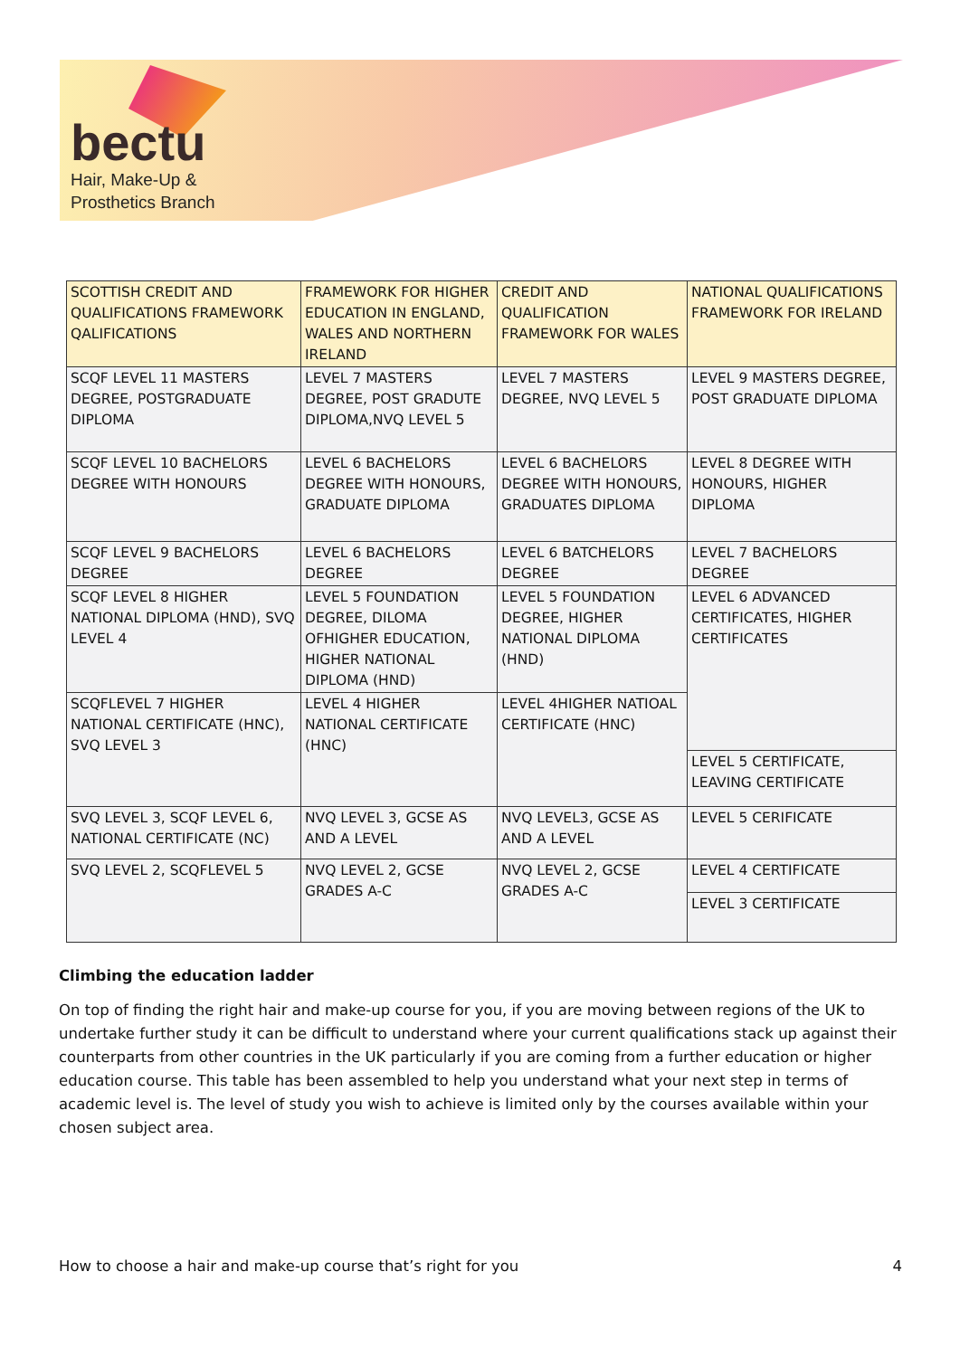bectu
Hair, Make-Up &
Prosthetics Branch
| SCOTTISH CREDIT AND QUALIFICATIONS FRAMEWORK QALIFICATIONS | FRAMEWORK FOR HIGHER EDUCATION IN ENGLAND, WALES AND NORTHERN IRELAND | CREDIT AND QUALIFICATION FRAMEWORK FOR WALES | NATIONAL QUALIFICATIONS FRAMEWORK FOR IRELAND |
| --- | --- | --- | --- |
| SCQF LEVEL 11 MASTERS DEGREE, POSTGRADUATE DIPLOMA | LEVEL 7 MASTERS DEGREE, POST GRADUTE DIPLOMA,NVQ LEVEL 5 | LEVEL 7 MASTERS DEGREE, NVQ LEVEL 5 | LEVEL 9 MASTERS DEGREE, POST GRADUATE DIPLOMA |
| SCQF LEVEL 10 BACHELORS DEGREE WITH HONOURS | LEVEL 6 BACHELORS DEGREE WITH HONOURS, GRADUATE DIPLOMA | LEVEL 6 BACHELORS DEGREE WITH HONOURS, GRADUATES DIPLOMA | LEVEL 8 DEGREE WITH HONOURS, HIGHER DIPLOMA |
| SCQF LEVEL 9 BACHELORS DEGREE | LEVEL 6 BACHELORS DEGREE | LEVEL 6 BATCHELORS DEGREE | LEVEL 7 BACHELORS DEGREE |
| SCQF LEVEL 8 HIGHER NATIONAL DIPLOMA (HND), SVQ LEVEL 4 | LEVEL 5 FOUNDATION DEGREE, DILOMA OFHIGHER EDUCATION, HIGHER NATIONAL DIPLOMA (HND) | LEVEL 5 FOUNDATION DEGREE, HIGHER NATIONAL DIPLOMA (HND) | LEVEL 6 ADVANCED CERTIFICATES, HIGHER CERTIFICATES |
| SCQFLEVEL 7 HIGHER NATIONAL CERTIFICATE (HNC), SVQ LEVEL 3 | LEVEL 4 HIGHER NATIONAL CERTIFICATE (HNC) | LEVEL 4HIGHER NATIOAL CERTIFICATE (HNC) | |
| | | | LEVEL 5 CERTIFICATE, LEAVING CERTIFICATE |
| SVQ LEVEL 3, SCQF LEVEL 6, NATIONAL CERTIFICATE (NC) | NVQ LEVEL 3, GCSE AS AND A LEVEL | NVQ LEVEL3, GCSE AS AND A LEVEL | LEVEL 5 CERIFICATE |
| SVQ LEVEL 2, SCQFLEVEL 5 | NVQ LEVEL 2, GCSE GRADES A-C | NVQ LEVEL 2, GCSE GRADES A-C | LEVEL 4 CERTIFICATE |
| | | | LEVEL 3 CERTIFICATE |
Climbing the education ladder
On top of finding the right hair and make-up course for you, if you are moving between regions of the UK to undertake further study it can be difficult to understand where your current qualifications stack up against their counterparts from other countries in the UK particularly if you are coming from a further education or higher education course. This table has been assembled to help you understand what your next step in terms of academic level is. The level of study you wish to achieve is limited only by the courses available within your chosen subject area.
How to choose a hair and make-up course that’s right for you 4